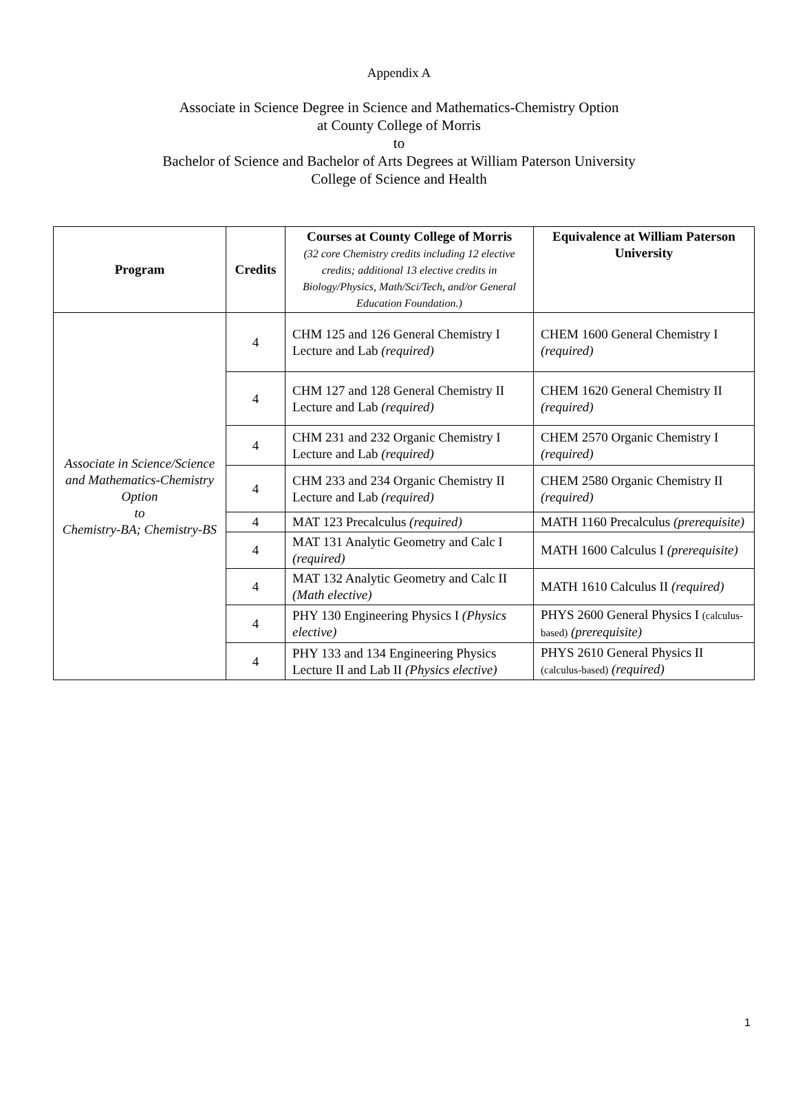Appendix A
Associate in Science Degree in Science and Mathematics-Chemistry Option
at County College of Morris
to
Bachelor of Science and Bachelor of Arts Degrees at William Paterson University
College of Science and Health
| Program | Credits | Courses at County College of Morris (32 core Chemistry credits including 12 elective credits; additional 13 elective credits in Biology/Physics, Math/Sci/Tech, and/or General Education Foundation.) | Equivalence at William Paterson University |
| --- | --- | --- | --- |
| Associate in Science/Science and Mathematics-Chemistry Option to Chemistry-BA; Chemistry-BS | 4 | CHM 125 and 126 General Chemistry I Lecture and Lab (required) | CHEM 1600 General Chemistry I (required) |
| | 4 | CHM 127 and 128 General Chemistry II Lecture and Lab (required) | CHEM 1620 General Chemistry II (required) |
| | 4 | CHM 231 and 232 Organic Chemistry I Lecture and Lab (required) | CHEM 2570 Organic Chemistry I (required) |
| | 4 | CHM 233 and 234 Organic Chemistry II Lecture and Lab (required) | CHEM 2580 Organic Chemistry II (required) |
| | 4 | MAT 123 Precalculus (required) | MATH 1160 Precalculus (prerequisite) |
| | 4 | MAT 131 Analytic Geometry and Calc I (required) | MATH 1600 Calculus I (prerequisite) |
| | 4 | MAT 132 Analytic Geometry and Calc II (Math elective) | MATH 1610 Calculus II (required) |
| | 4 | PHY 130 Engineering Physics I (Physics elective) | PHYS 2600 General Physics I (calculus-based) (prerequisite) |
| | 4 | PHY 133 and 134 Engineering Physics Lecture II and Lab II (Physics elective) | PHYS 2610 General Physics II (calculus-based) (required) |
1